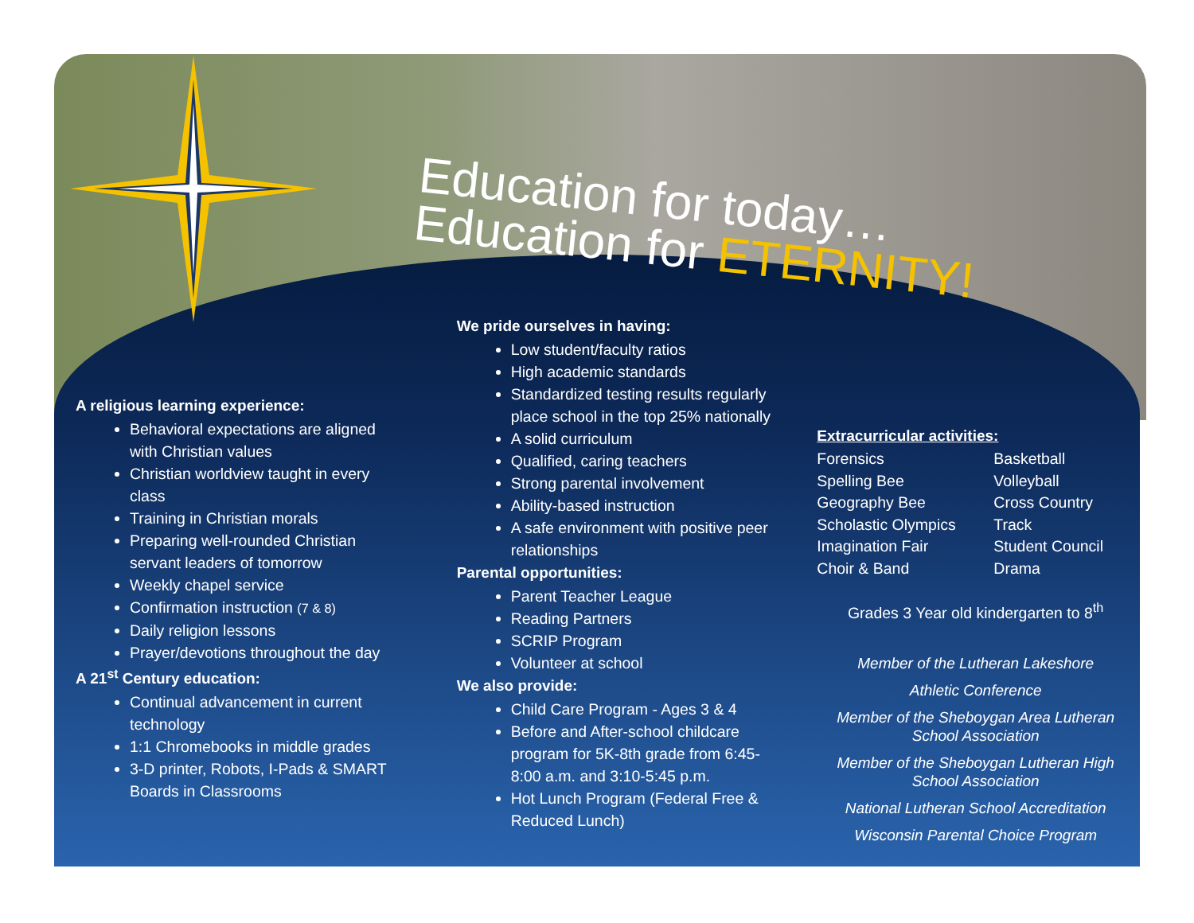Education for today…
Education for ETERNITY!
A religious learning experience:
Behavioral expectations are aligned with Christian values
Christian worldview taught in every class
Training in Christian morals
Preparing well-rounded Christian servant leaders of tomorrow
Weekly chapel service
Confirmation instruction (7 & 8)
Daily religion lessons
Prayer/devotions throughout the day
A 21<sup>st</sup> Century education:
Continual advancement in current technology
1:1 Chromebooks in middle grades
3-D printer, Robots, I-Pads & SMART Boards in Classrooms
We pride ourselves in having:
Low student/faculty ratios
High academic standards
Standardized testing results regularly place school in the top 25% nationally
A solid curriculum
Qualified, caring teachers
Strong parental involvement
Ability-based instruction
A safe environment with positive peer relationships
Parental opportunities:
Parent Teacher League
Reading Partners
SCRIP Program
Volunteer at school
We also provide:
Child Care Program - Ages 3 & 4
Before and After-school childcare program for 5K-8th grade from 6:45-8:00 a.m. and 3:10-5:45 p.m.
Hot Lunch Program (Federal Free & Reduced Lunch)
Extracurricular activities:
Forensics Basketball Spelling Bee Volleyball Geography Bee Cross Country Scholastic Olympics Track Imagination Fair Student Council Choir & Band Drama
Grades 3 Year old kindergarten to 8<sup>th</sup>
Member of the Lutheran Lakeshore
Athletic Conference
Member of the Sheboygan Area Lutheran School Association
Member of the Sheboygan Lutheran High School Association
National Lutheran School Accreditation
Wisconsin Parental Choice Program